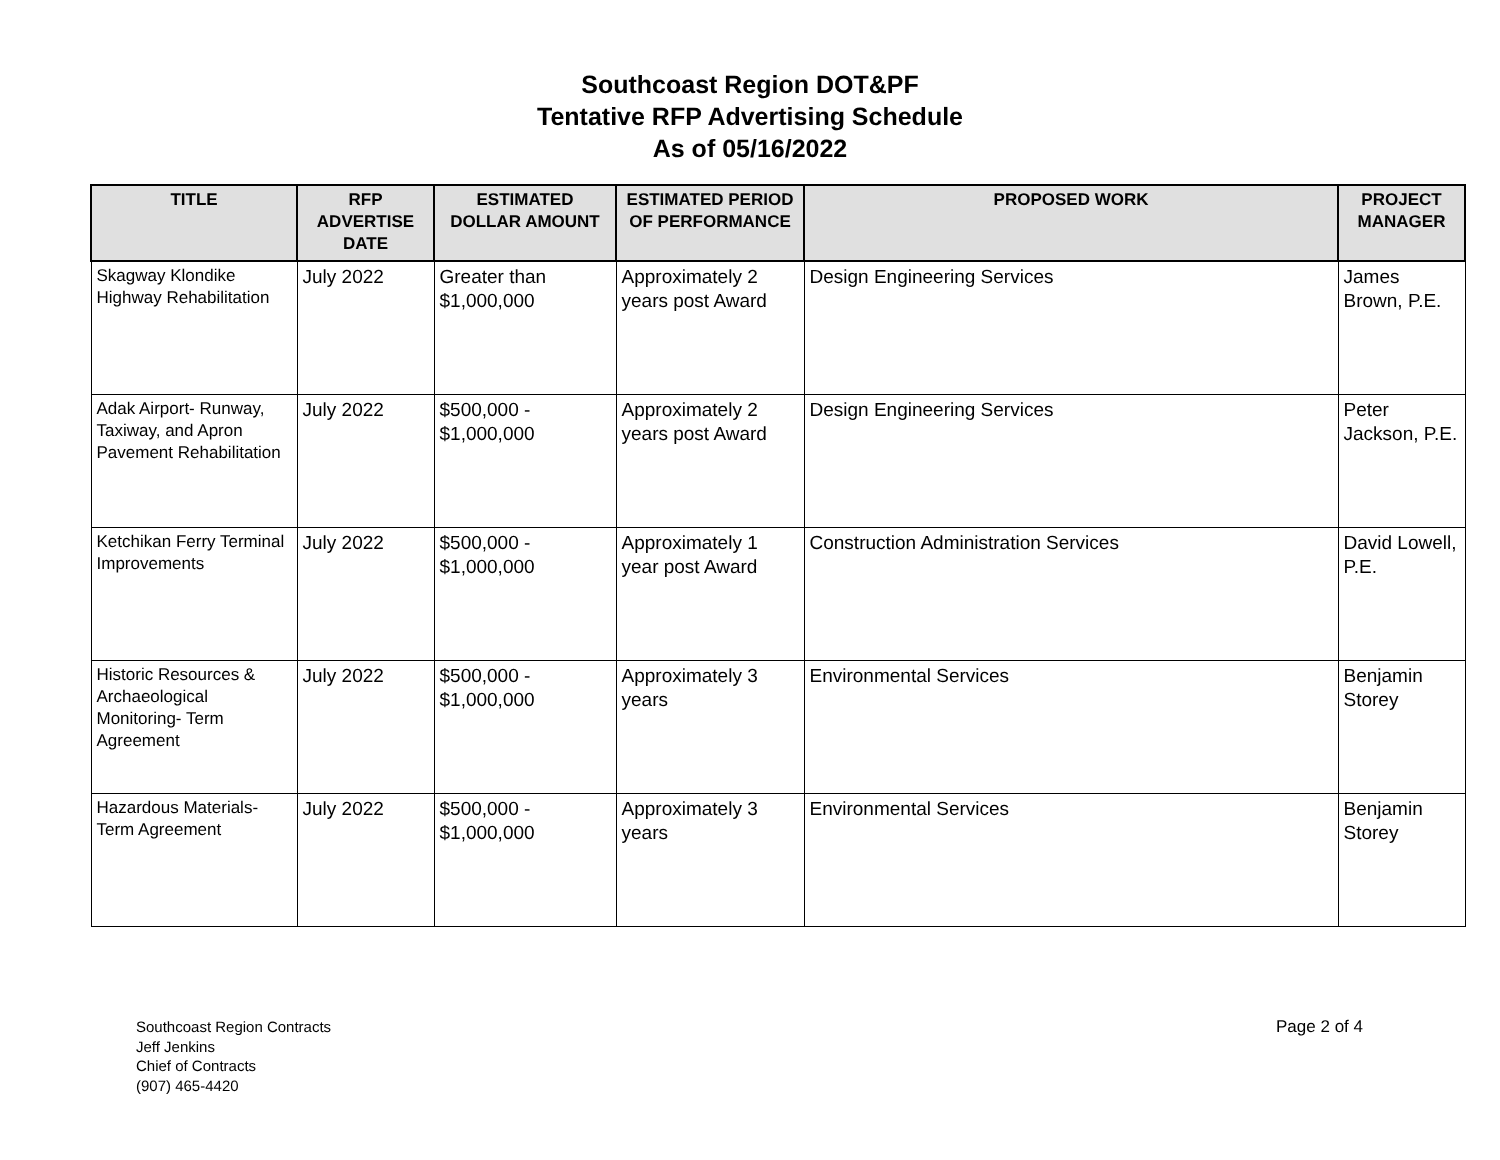Southcoast Region DOT&PF
Tentative RFP Advertising Schedule
As of 05/16/2022
| TITLE | RFP ADVERTISE DATE | ESTIMATED DOLLAR AMOUNT | ESTIMATED PERIOD OF PERFORMANCE | PROPOSED WORK | PROJECT MANAGER |
| --- | --- | --- | --- | --- | --- |
| Skagway Klondike Highway Rehabilitation | July 2022 | Greater than $1,000,000 | Approximately 2 years post Award | Design Engineering Services | James Brown, P.E. |
| Adak Airport- Runway, Taxiway, and Apron Pavement Rehabilitation | July 2022 | $500,000 - $1,000,000 | Approximately 2 years post Award | Design Engineering Services | Peter Jackson, P.E. |
| Ketchikan Ferry Terminal Improvements | July 2022 | $500,000 - $1,000,000 | Approximately 1 year post Award | Construction Administration Services | David Lowell, P.E. |
| Historic Resources & Archaeological Monitoring- Term Agreement | July 2022 | $500,000 - $1,000,000 | Approximately 3 years | Environmental Services | Benjamin Storey |
| Hazardous Materials- Term Agreement | July 2022 | $500,000 - $1,000,000 | Approximately 3 years | Environmental Services | Benjamin Storey |
Southcoast Region Contracts
Jeff Jenkins
Chief of Contracts
(907) 465-4420
Page 2 of 4